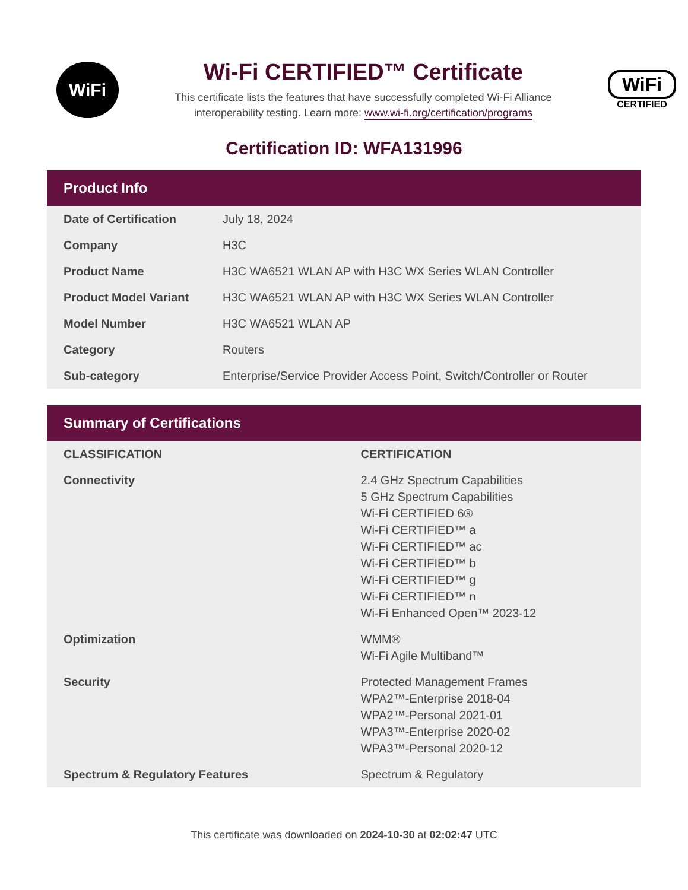WiFi
Wi-Fi CERTIFIED™ Certificate
This certificate lists the features that have successfully completed Wi-Fi Alliance interoperability testing. Learn more: www.wi-fi.org/certification/programs
WiFi
CERTIFIED
Certification ID: WFA131996
Product Info
| Date of Certification | July 18, 2024 |
| Company | H3C |
| Product Name | H3C WA6521 WLAN AP with H3C WX Series WLAN Controller |
| Product Model Variant | H3C WA6521 WLAN AP with H3C WX Series WLAN Controller |
| Model Number | H3C WA6521 WLAN AP |
| Category | Routers |
| Sub-category | Enterprise/Service Provider Access Point, Switch/Controller or Router |
Summary of Certifications
| CLASSIFICATION | CERTIFICATION |
| --- | --- |
| Connectivity | 2.4 GHz Spectrum Capabilities 5 GHz Spectrum Capabilities Wi-Fi CERTIFIED 6® Wi-Fi CERTIFIED™ a Wi-Fi CERTIFIED™ ac Wi-Fi CERTIFIED™ b Wi-Fi CERTIFIED™ g Wi-Fi CERTIFIED™ n Wi-Fi Enhanced Open™ 2023-12 |
| Optimization | WMM® Wi-Fi Agile Multiband™ |
| Security | Protected Management Frames WPA2™-Enterprise 2018-04 WPA2™-Personal 2021-01 WPA3™-Enterprise 2020-02 WPA3™-Personal 2020-12 |
| Spectrum & Regulatory Features | Spectrum & Regulatory |
This certificate was downloaded on 2024-10-30 at 02:02:47 UTC